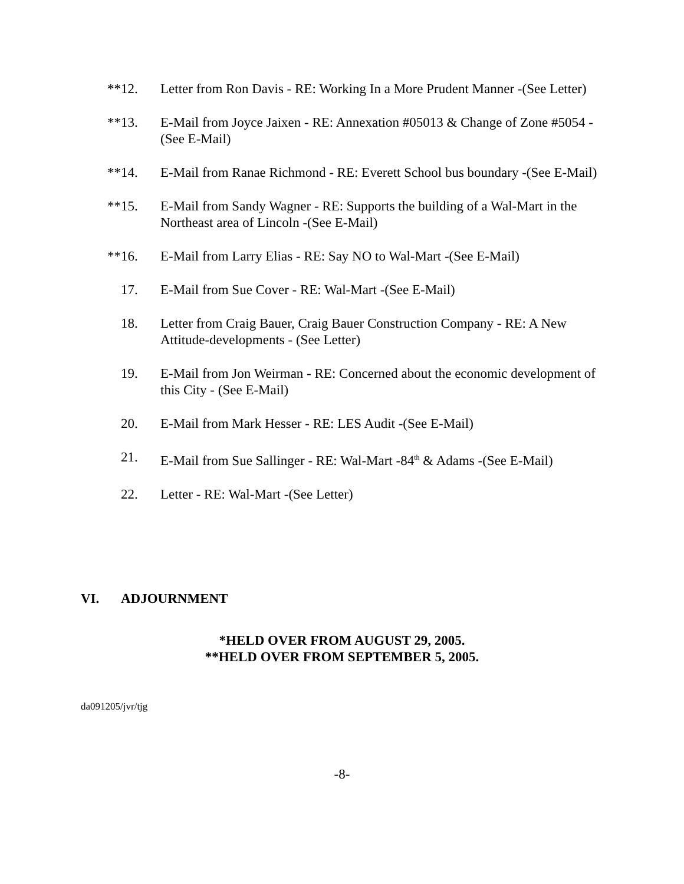**12. Letter from Ron Davis - RE: Working In a More Prudent Manner -(See Letter)
**13. E-Mail from Joyce Jaixen - RE: Annexation #05013 & Change of Zone #5054 - (See E-Mail)
**14. E-Mail from Ranae Richmond - RE: Everett School bus boundary -(See E-Mail)
**15. E-Mail from Sandy Wagner - RE: Supports the building of a Wal-Mart in the Northeast area of Lincoln -(See E-Mail)
**16. E-Mail from Larry Elias - RE: Say NO to Wal-Mart -(See E-Mail)
17. E-Mail from Sue Cover - RE: Wal-Mart -(See E-Mail)
18. Letter from Craig Bauer, Craig Bauer Construction Company - RE: A New Attitude-developments - (See Letter)
19. E-Mail from Jon Weirman - RE: Concerned about the economic development of this City - (See E-Mail)
20. E-Mail from Mark Hesser - RE: LES Audit -(See E-Mail)
21. E-Mail from Sue Sallinger - RE: Wal-Mart -84<sup>th</sup> & Adams -(See E-Mail)
22. Letter - RE: Wal-Mart -(See Letter)
VI. ADJOURNMENT
*HELD OVER FROM AUGUST 29, 2005.
**HELD OVER FROM SEPTEMBER 5, 2005.
da091205/jvr/tjg
-8-